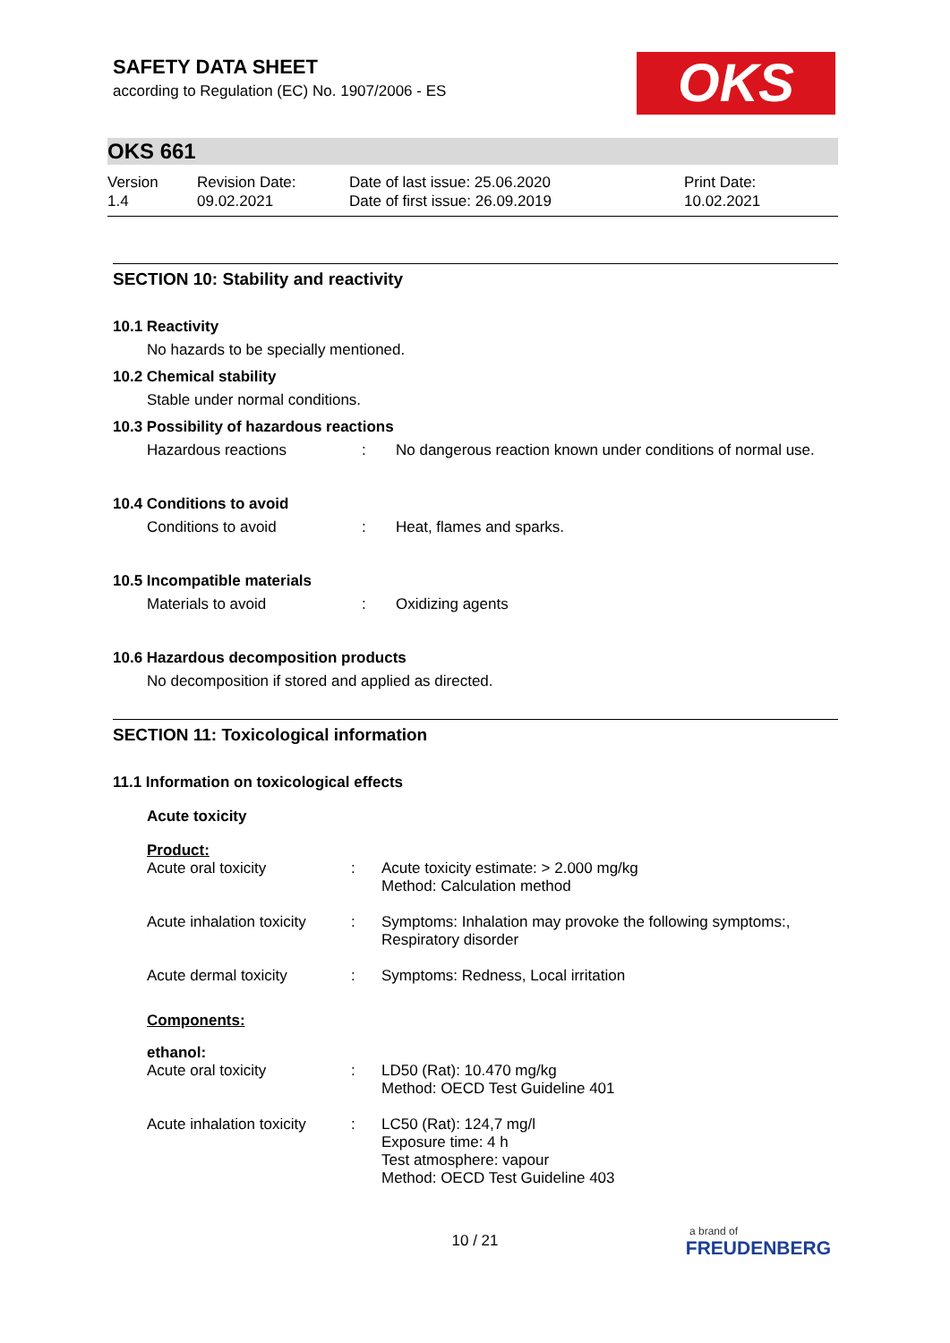OKS
SAFETY DATA SHEET
according to Regulation (EC) No. 1907/2006 - ES
OKS 661
Version
1.4
Revision Date:
09.02.2021
Date of last issue: 25.06.2020
Date of first issue: 26.09.2019
Print Date:
10.02.2021
SECTION 10: Stability and reactivity
10.1 Reactivity
No hazards to be specially mentioned.
10.2 Chemical stability
Stable under normal conditions.
10.3 Possibility of hazardous reactions
| Hazardous reactions | : | No dangerous reaction known under conditions of normal use. |
10.4 Conditions to avoid
| Conditions to avoid | : | Heat, flames and sparks. |
10.5 Incompatible materials
| Materials to avoid | : | Oxidizing agents |
10.6 Hazardous decomposition products
No decomposition if stored and applied as directed.
SECTION 11: Toxicological information
11.1 Information on toxicological effects
Acute toxicity
Product:
| Acute oral toxicity | : | Acute toxicity estimate: > 2.000 mg/kg Method: Calculation method |
| Acute inhalation toxicity | : | Symptoms: Inhalation may provoke the following symptoms:, Respiratory disorder |
| Acute dermal toxicity | : | Symptoms: Redness, Local irritation |
Components:
ethanol:
| Acute oral toxicity | : | LD50 (Rat): 10.470 mg/kg Method: OECD Test Guideline 401 |
| Acute inhalation toxicity | : | LC50 (Rat): 124,7 mg/l Exposure time: 4 h Test atmosphere: vapour Method: OECD Test Guideline 403 |
10 / 21
a brand of
FREUDENBERG